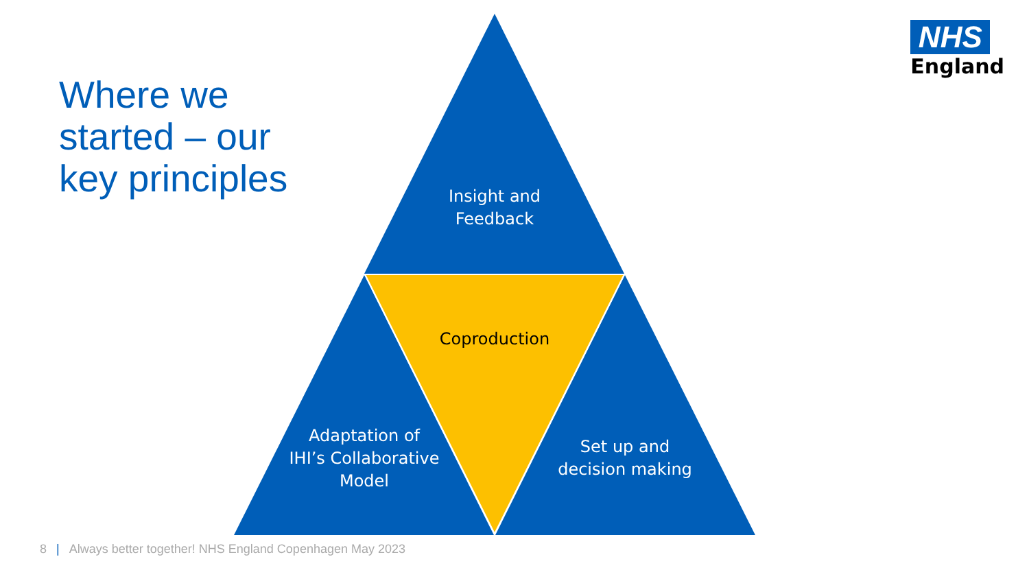Where we
started – our
key principles
NHS
England
Insight and Feedback
Coproduction
Adaptation of IHI’s Collaborative Model
Set up and decision making
8 | Always better together! NHS England Copenhagen May 2023